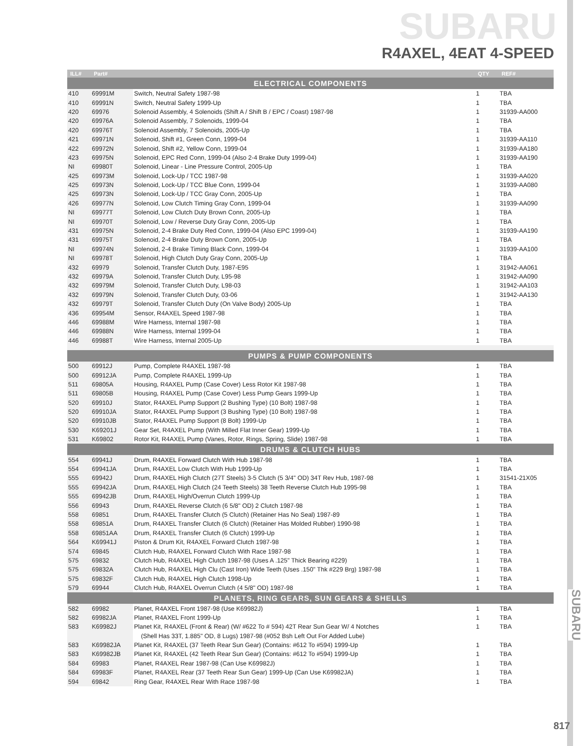SUBARU
R4AXEL, 4EAT 4-SPEED
| ILL# | Part# | | QTY | REF# |
| --- | --- | --- | --- | --- |
| ELECTRICAL COMPONENTS | | | | |
| 410 | 69991M | Switch, Neutral Safety 1987-98 | 1 | TBA |
| 410 | 69991N | Switch, Neutral Safety 1999-Up | 1 | TBA |
| 420 | 69976 | Solenoid Assembly, 4 Solenoids (Shift A / Shift B / EPC / Coast) 1987-98 | 1 | 31939-AA000 |
| 420 | 69976A | Solenoid Assembly, 7 Solenoids, 1999-04 | 1 | TBA |
| 420 | 69976T | Solenoid Assembly, 7 Solenoids, 2005-Up | 1 | TBA |
| 421 | 69971N | Solenoid, Shift #1, Green Conn, 1999-04 | 1 | 31939-AA110 |
| 422 | 69972N | Solenoid, Shift #2, Yellow Conn, 1999-04 | 1 | 31939-AA180 |
| 423 | 69975N | Solenoid, EPC Red Conn, 1999-04 (Also 2-4 Brake Duty 1999-04) | 1 | 31939-AA190 |
| NI | 69980T | Solenoid, Linear - Line Pressure Control, 2005-Up | 1 | TBA |
| 425 | 69973M | Solenoid, Lock-Up / TCC 1987-98 | 1 | 31939-AA020 |
| 425 | 69973N | Solenoid, Lock-Up / TCC Blue Conn, 1999-04 | 1 | 31939-AA080 |
| 425 | 69973N | Solenoid, Lock-Up / TCC Gray Conn, 2005-Up | 1 | TBA |
| 426 | 69977N | Solenoid, Low Clutch Timing Gray Conn, 1999-04 | 1 | 31939-AA090 |
| NI | 69977T | Solenoid, Low Clutch Duty Brown Conn, 2005-Up | 1 | TBA |
| NI | 69970T | Solenoid, Low / Reverse Duty Gray Conn, 2005-Up | 1 | TBA |
| 431 | 69975N | Solenoid, 2-4 Brake Duty Red Conn, 1999-04 (Also EPC 1999-04) | 1 | 31939-AA190 |
| 431 | 69975T | Solenoid, 2-4 Brake Duty Brown Conn, 2005-Up | 1 | TBA |
| NI | 69974N | Solenoid, 2-4 Brake Timing Black Conn, 1999-04 | 1 | 31939-AA100 |
| NI | 69978T | Solenoid, High Clutch Duty Gray Conn, 2005-Up | 1 | TBA |
| 432 | 69979 | Solenoid, Transfer Clutch Duty, 1987-E95 | 1 | 31942-AA061 |
| 432 | 69979A | Solenoid, Transfer Clutch Duty, L95-98 | 1 | 31942-AA090 |
| 432 | 69979M | Solenoid, Transfer Clutch Duty, L98-03 | 1 | 31942-AA103 |
| 432 | 69979N | Solenoid, Transfer Clutch Duty, 03-06 | 1 | 31942-AA130 |
| 432 | 69979T | Solenoid, Transfer Clutch Duty (On Valve Body) 2005-Up | 1 | TBA |
| 436 | 69954M | Sensor, R4AXEL Speed 1987-98 | 1 | TBA |
| 446 | 69988M | Wire Harness, Internal 1987-98 | 1 | TBA |
| 446 | 69988N | Wire Harness, Internal 1999-04 | 1 | TBA |
| 446 | 69988T | Wire Harness, Internal 2005-Up | 1 | TBA |
| PUMPS & PUMP COMPONENTS | | | | |
| 500 | 69912J | Pump, Complete R4AXEL 1987-98 | 1 | TBA |
| 500 | 69912JA | Pump, Complete R4AXEL 1999-Up | 1 | TBA |
| 511 | 69805A | Housing, R4AXEL Pump (Case Cover) Less Rotor Kit 1987-98 | 1 | TBA |
| 511 | 69805B | Housing, R4AXEL Pump (Case Cover) Less Pump Gears 1999-Up | 1 | TBA |
| 520 | 69910J | Stator, R4AXEL Pump Support (2 Bushing Type) (10 Bolt) 1987-98 | 1 | TBA |
| 520 | 69910JA | Stator, R4AXEL Pump Support (3 Bushing Type) (10 Bolt) 1987-98 | 1 | TBA |
| 520 | 69910JB | Stator, R4AXEL Pump Support (8 Bolt) 1999-Up | 1 | TBA |
| 530 | K69201J | Gear Set, R4AXEL Pump (With Milled Flat Inner Gear) 1999-Up | 1 | TBA |
| 531 | K69802 | Rotor Kit, R4AXEL Pump (Vanes, Rotor, Rings, Spring, Slide) 1987-98 | 1 | TBA |
| DRUMS & CLUTCH HUBS | | | | |
| 554 | 69941J | Drum, R4AXEL Forward Clutch With Hub 1987-98 | 1 | TBA |
| 554 | 69941JA | Drum, R4AXEL Low Clutch With Hub 1999-Up | 1 | TBA |
| 555 | 69942J | Drum, R4AXEL High Clutch (27T Steels) 3-5 Clutch (5 3/4" OD) 34T Rev Hub, 1987-98 | 1 | 31541-21X05 |
| 555 | 69942JA | Drum, R4AXEL High Clutch (24 Teeth Steels) 38 Teeth Reverse Clutch Hub 1995-98 | 1 | TBA |
| 555 | 69942JB | Drum, R4AXEL High/Overrun Clutch 1999-Up | 1 | TBA |
| 556 | 69943 | Drum, R4AXEL Reverse Clutch (6 5/8" OD) 2 Clutch 1987-98 | 1 | TBA |
| 558 | 69851 | Drum, R4AXEL Transfer Clutch (5 Clutch) (Retainer Has No Seal) 1987-89 | 1 | TBA |
| 558 | 69851A | Drum, R4AXEL Transfer Clutch (6 Clutch) (Retainer Has Molded Rubber) 1990-98 | 1 | TBA |
| 558 | 69851AA | Drum, R4AXEL Transfer Clutch (6 Clutch) 1999-Up | 1 | TBA |
| 564 | K69941J | Piston & Drum Kit, R4AXEL Forward Clutch 1987-98 | 1 | TBA |
| 574 | 69845 | Clutch Hub, R4AXEL Forward Clutch With Race 1987-98 | 1 | TBA |
| 575 | 69832 | Clutch Hub, R4AXEL High Clutch 1987-98 (Uses A .125" Thick Bearing #229) | 1 | TBA |
| 575 | 69832A | Clutch Hub, R4AXEL High Clu (Cast Iron) Wide Teeth (Uses .150" Thk #229 Brg) 1987-98 | 1 | TBA |
| 575 | 69832F | Clutch Hub, R4AXEL High Clutch 1998-Up | 1 | TBA |
| 579 | 69944 | Clutch Hub, R4AXEL Overrun Clutch (4 5/8" OD) 1987-98 | 1 | TBA |
| PLANETS, RING GEARS, SUN GEARS & SHELLS | | | | |
| 582 | 69982 | Planet, R4AXEL Front 1987-98 (Use K69982J) | 1 | TBA |
| 582 | 69982JA | Planet, R4AXEL Front 1999-Up | 1 | TBA |
| 583 | K69982J | Planet Kit, R4AXEL (Front & Rear) (W/ #622 To # 594) 42T Rear Sun Gear W/ 4 Notches | 1 | TBA |
| | | (Shell Has 33T, 1.885" OD, 8 Lugs) 1987-98 (#052 Bsh Left Out For Added Lube) | | |
| 583 | K69982JA | Planet Kit, R4AXEL (37 Teeth Rear Sun Gear) (Contains: #612 To #594) 1999-Up | 1 | TBA |
| 583 | K69982JB | Planet Kit, R4AXEL (42 Teeth Rear Sun Gear) (Contains: #612 To #594) 1999-Up | 1 | TBA |
| 584 | 69983 | Planet, R4AXEL Rear 1987-98 (Can Use K69982J) | 1 | TBA |
| 584 | 69983F | Planet, R4AXEL Rear (37 Teeth Rear Sun Gear) 1999-Up (Can Use K69982JA) | 1 | TBA |
| 594 | 69842 | Ring Gear, R4AXEL Rear With Race 1987-98 | 1 | TBA |
SUBARU
817